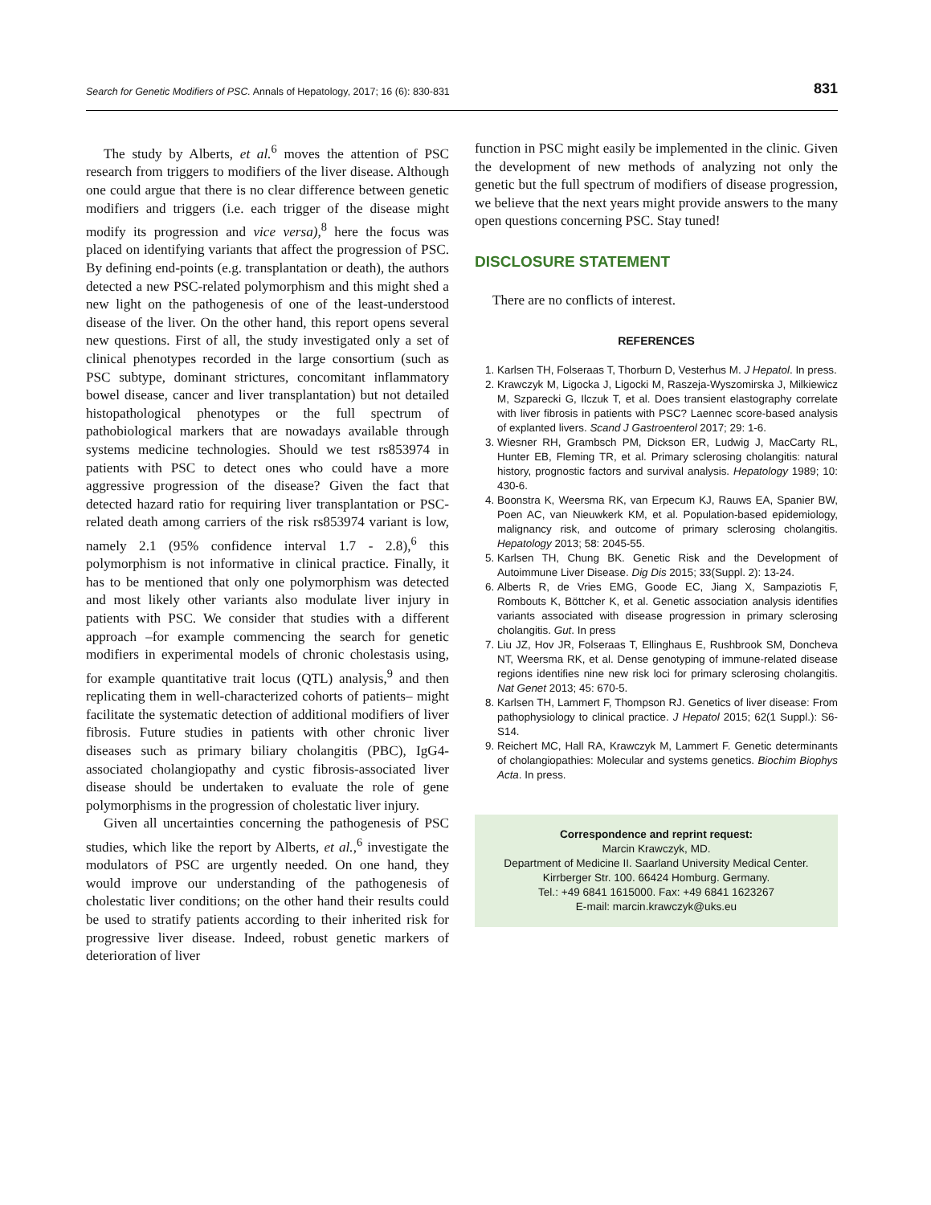Search for Genetic Modifiers of PSC. Annals of Hepatology, 2017; 16 (6): 830-831 831
The study by Alberts, et al.<sup>6</sup> moves the attention of PSC research from triggers to modifiers of the liver disease. Although one could argue that there is no clear difference between genetic modifiers and triggers (i.e. each trigger of the disease might modify its progression and vice versa),<sup>8</sup> here the focus was placed on identifying variants that affect the progression of PSC. By defining end-points (e.g. transplantation or death), the authors detected a new PSC-related polymorphism and this might shed a new light on the pathogenesis of one of the least-understood disease of the liver. On the other hand, this report opens several new questions. First of all, the study investigated only a set of clinical phenotypes recorded in the large consortium (such as PSC subtype, dominant strictures, concomitant inflammatory bowel disease, cancer and liver transplantation) but not detailed histopathological phenotypes or the full spectrum of pathobiological markers that are nowadays available through systems medicine technologies. Should we test rs853974 in patients with PSC to detect ones who could have a more aggressive progression of the disease? Given the fact that detected hazard ratio for requiring liver transplantation or PSC-related death among carriers of the risk rs853974 variant is low, namely 2.1 (95% confidence interval 1.7 - 2.8),<sup>6</sup> this polymorphism is not informative in clinical practice. Finally, it has to be mentioned that only one polymorphism was detected and most likely other variants also modulate liver injury in patients with PSC. We consider that studies with a different approach –for example commencing the search for genetic modifiers in experimental models of chronic cholestasis using, for example quantitative trait locus (QTL) analysis,<sup>9</sup> and then replicating them in well-characterized cohorts of patients– might facilitate the systematic detection of additional modifiers of liver fibrosis. Future studies in patients with other chronic liver diseases such as primary biliary cholangitis (PBC), IgG4-associated cholangiopathy and cystic fibrosis-associated liver disease should be undertaken to evaluate the role of gene polymorphisms in the progression of cholestatic liver injury.
Given all uncertainties concerning the pathogenesis of PSC studies, which like the report by Alberts, et al.,<sup>6</sup> investigate the modulators of PSC are urgently needed. On one hand, they would improve our understanding of the pathogenesis of cholestatic liver conditions; on the other hand their results could be used to stratify patients according to their inherited risk for progressive liver disease. Indeed, robust genetic markers of deterioration of liver
function in PSC might easily be implemented in the clinic. Given the development of new methods of analyzing not only the genetic but the full spectrum of modifiers of disease progression, we believe that the next years might provide answers to the many open questions concerning PSC. Stay tuned!
DISCLOSURE STATEMENT
There are no conflicts of interest.
REFERENCES
1. Karlsen TH, Folseraas T, Thorburn D, Vesterhus M. J Hepatol. In press.
2. Krawczyk M, Ligocka J, Ligocki M, Raszeja-Wyszomirska J, Milkiewicz M, Szparecki G, Ilczuk T, et al. Does transient elastography correlate with liver fibrosis in patients with PSC? Laennec score-based analysis of explanted livers. Scand J Gastroenterol 2017; 29: 1-6.
3. Wiesner RH, Grambsch PM, Dickson ER, Ludwig J, MacCarty RL, Hunter EB, Fleming TR, et al. Primary sclerosing cholangitis: natural history, prognostic factors and survival analysis. Hepatology 1989; 10: 430-6.
4. Boonstra K, Weersma RK, van Erpecum KJ, Rauws EA, Spanier BW, Poen AC, van Nieuwkerk KM, et al. Population-based epidemiology, malignancy risk, and outcome of primary sclerosing cholangitis. Hepatology 2013; 58: 2045-55.
5. Karlsen TH, Chung BK. Genetic Risk and the Development of Autoimmune Liver Disease. Dig Dis 2015; 33(Suppl. 2): 13-24.
6. Alberts R, de Vries EMG, Goode EC, Jiang X, Sampaziotis F, Rombouts K, Böttcher K, et al. Genetic association analysis identifies variants associated with disease progression in primary sclerosing cholangitis. Gut. In press
7. Liu JZ, Hov JR, Folseraas T, Ellinghaus E, Rushbrook SM, Doncheva NT, Weersma RK, et al. Dense genotyping of immune-related disease regions identifies nine new risk loci for primary sclerosing cholangitis. Nat Genet 2013; 45: 670-5.
8. Karlsen TH, Lammert F, Thompson RJ. Genetics of liver disease: From pathophysiology to clinical practice. J Hepatol 2015; 62(1 Suppl.): S6-S14.
9. Reichert MC, Hall RA, Krawczyk M, Lammert F. Genetic determinants of cholangiopathies: Molecular and systems genetics. Biochim Biophys Acta. In press.
Correspondence and reprint request:
Marcin Krawczyk, MD.
Department of Medicine II. Saarland University Medical Center.
Kirrberger Str. 100. 66424 Homburg. Germany.
Tel.: +49 6841 1615000. Fax: +49 6841 1623267
E-mail: marcin.krawczyk@uks.eu